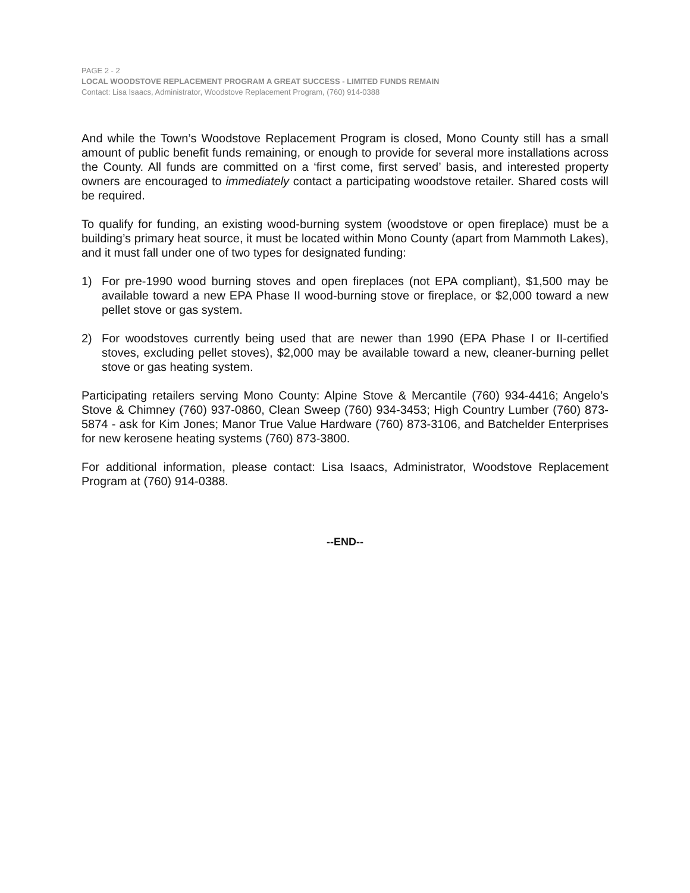PAGE 2 - 2
LOCAL WOODSTOVE REPLACEMENT PROGRAM A GREAT SUCCESS - LIMITED FUNDS REMAIN
Contact: Lisa Isaacs, Administrator, Woodstove Replacement Program, (760) 914-0388
And while the Town’s Woodstove Replacement Program is closed, Mono County still has a small amount of public benefit funds remaining, or enough to provide for several more installations across the County. All funds are committed on a ‘first come, first served’ basis, and interested property owners are encouraged to immediately contact a participating woodstove retailer. Shared costs will be required.
To qualify for funding, an existing wood-burning system (woodstove or open fireplace) must be a building’s primary heat source, it must be located within Mono County (apart from Mammoth Lakes), and it must fall under one of two types for designated funding:
1) For pre-1990 wood burning stoves and open fireplaces (not EPA compliant), $1,500 may be available toward a new EPA Phase II wood-burning stove or fireplace, or $2,000 toward a new pellet stove or gas system.
2) For woodstoves currently being used that are newer than 1990 (EPA Phase I or II-certified stoves, excluding pellet stoves), $2,000 may be available toward a new, cleaner-burning pellet stove or gas heating system.
Participating retailers serving Mono County: Alpine Stove & Mercantile (760) 934-4416; Angelo’s Stove & Chimney (760) 937-0860, Clean Sweep (760) 934-3453; High Country Lumber (760) 873-5874 - ask for Kim Jones; Manor True Value Hardware (760) 873-3106, and Batchelder Enterprises for new kerosene heating systems (760) 873-3800.
For additional information, please contact: Lisa Isaacs, Administrator, Woodstove Replacement Program at (760) 914-0388.
--END--